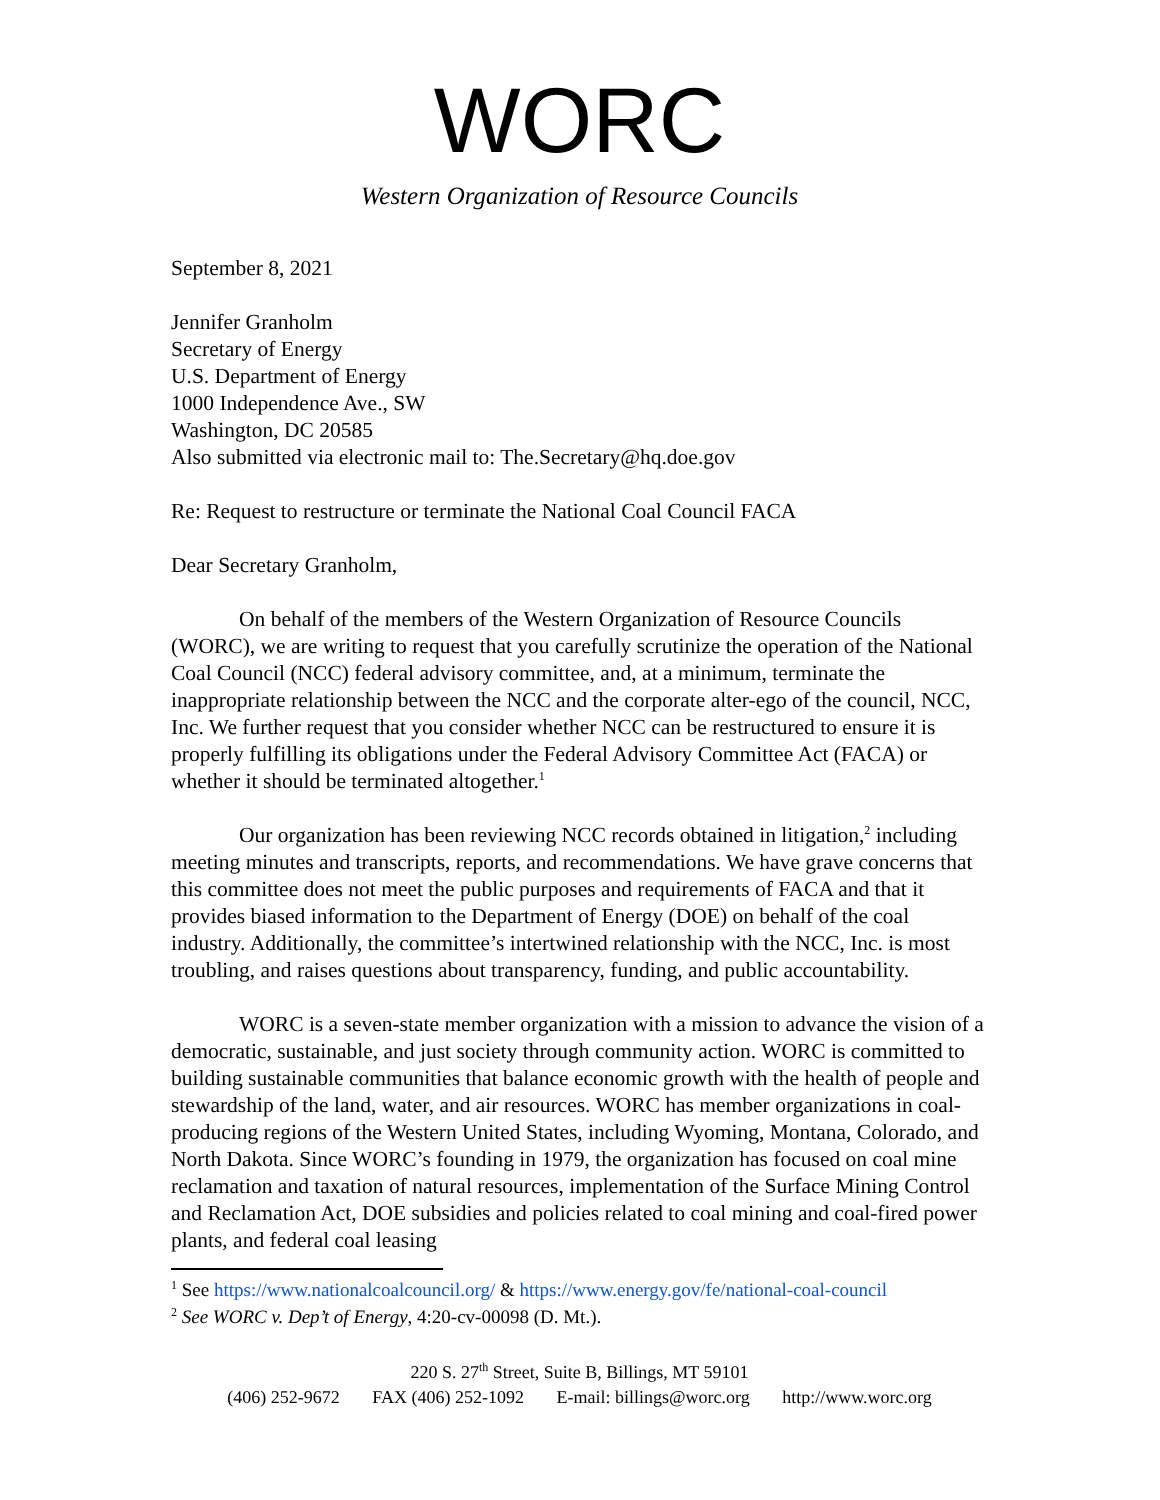WORC
Western Organization of Resource Councils
September 8, 2021
Jennifer Granholm
Secretary of Energy
U.S. Department of Energy
1000 Independence Ave., SW
Washington, DC 20585
Also submitted via electronic mail to: The.Secretary@hq.doe.gov
Re: Request to restructure or terminate the National Coal Council FACA
Dear Secretary Granholm,
On behalf of the members of the Western Organization of Resource Councils (WORC), we are writing to request that you carefully scrutinize the operation of the National Coal Council (NCC) federal advisory committee, and, at a minimum, terminate the inappropriate relationship between the NCC and the corporate alter-ego of the council, NCC, Inc. We further request that you consider whether NCC can be restructured to ensure it is properly fulfilling its obligations under the Federal Advisory Committee Act (FACA) or whether it should be terminated altogether.<sup>1</sup>
Our organization has been reviewing NCC records obtained in litigation,<sup>2</sup> including meeting minutes and transcripts, reports, and recommendations. We have grave concerns that this committee does not meet the public purposes and requirements of FACA and that it provides biased information to the Department of Energy (DOE) on behalf of the coal industry. Additionally, the committee’s intertwined relationship with the NCC, Inc. is most troubling, and raises questions about transparency, funding, and public accountability.
WORC is a seven-state member organization with a mission to advance the vision of a democratic, sustainable, and just society through community action. WORC is committed to building sustainable communities that balance economic growth with the health of people and stewardship of the land, water, and air resources. WORC has member organizations in coal-producing regions of the Western United States, including Wyoming, Montana, Colorado, and North Dakota. Since WORC’s founding in 1979, the organization has focused on coal mine reclamation and taxation of natural resources, implementation of the Surface Mining Control and Reclamation Act, DOE subsidies and policies related to coal mining and coal-fired power plants, and federal coal leasing
<sup>1</sup> See https://www.nationalcoalcouncil.org/ & https://www.energy.gov/fe/national-coal-council
<sup>2</sup> See WORC v. Dep’t of Energy, 4:20-cv-00098 (D. Mt.).
220 S. 27<sup>th</sup> Street, Suite B, Billings, MT 59101
(406) 252-9672 FAX (406) 252-1092 E-mail: billings@worc.org http://www.worc.org